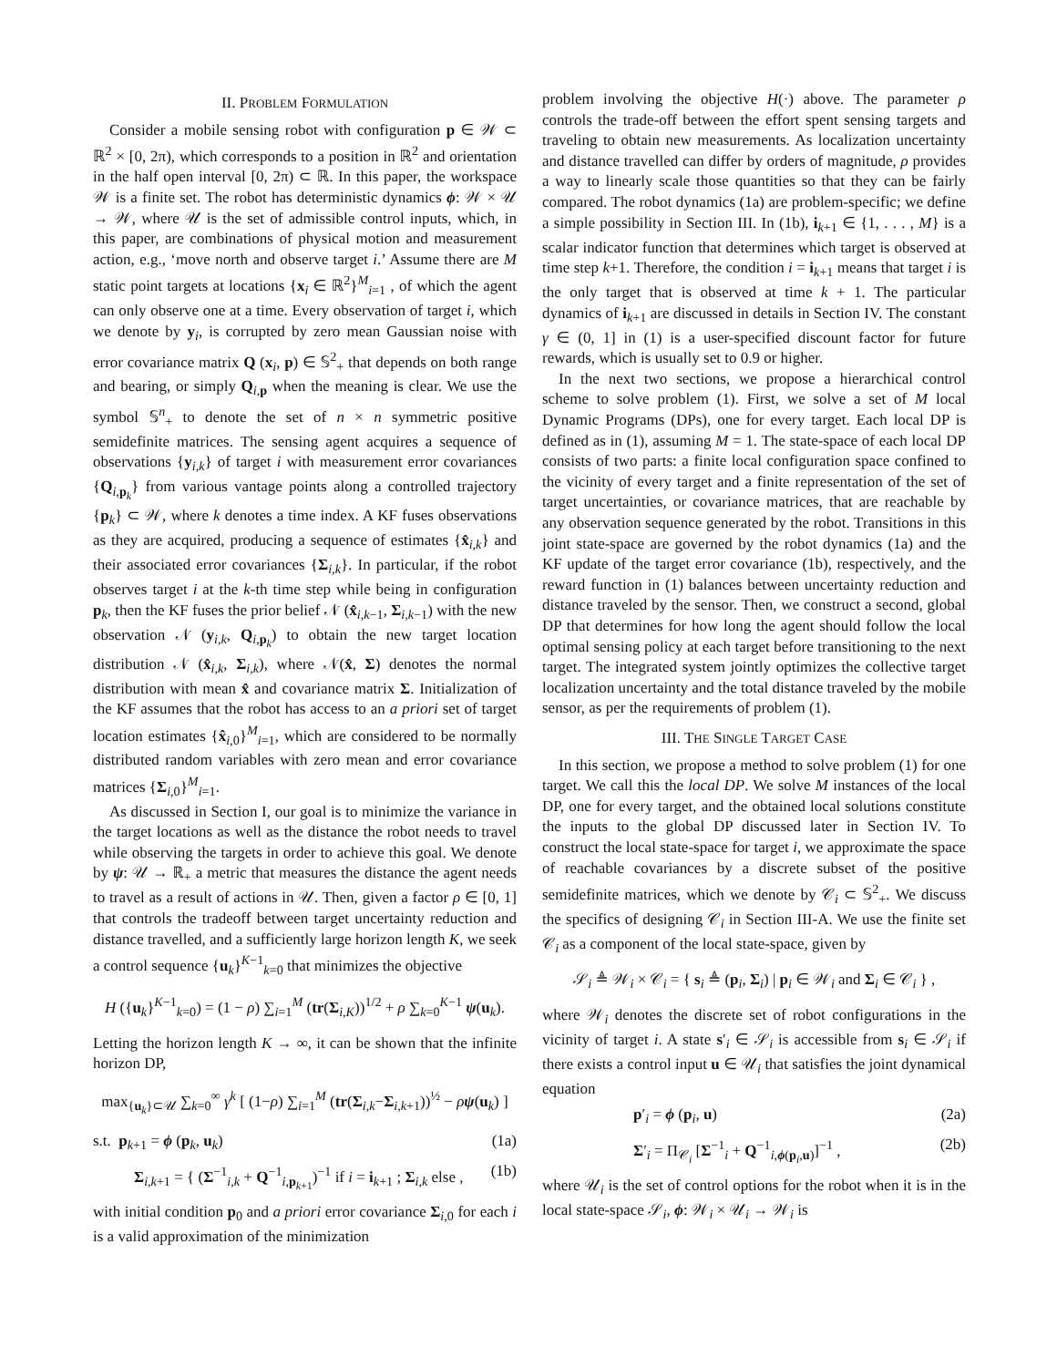II. PROBLEM FORMULATION
Consider a mobile sensing robot with configuration p ∈ 𝒲 ⊂ ℝ<sup>2</sup> × [0, 2π), which corresponds to a position in ℝ<sup>2</sup> and orientation in the half open interval [0, 2π) ⊂ ℝ. In this paper, the workspace 𝒲 is a finite set. The robot has deterministic dynamics ϕ: 𝒲 × 𝒰 → 𝒲, where 𝒰 is the set of admissible control inputs, which, in this paper, are combinations of physical motion and measurement action, e.g., ‘move north and observe target i.’ Assume there are M static point targets at locations {x<sub>i</sub> ∈ ℝ<sup>2</sup>}<sup>M</sup><sub>i=1</sub> , of which the agent can only observe one at a time. Every observation of target i, which we denote by y<sub>i</sub>, is corrupted by zero mean Gaussian noise with error covariance matrix Q (x<sub>i</sub>, p) ∈ 𝕊<sup>2</sup><sub>+</sub> that depends on both range and bearing, or simply Q<sub>i,p</sub> when the meaning is clear. We use the symbol 𝕊<sup>n</sup><sub>+</sub> to denote the set of n × n symmetric positive semidefinite matrices. The sensing agent acquires a sequence of observations {y<sub>i,k</sub>} of target i with measurement error covariances {Q<sub>i,p<sub>k</sub></sub>} from various vantage points along a controlled trajectory {p<sub>k</sub>} ⊂ 𝒲, where k denotes a time index. A KF fuses observations as they are acquired, producing a sequence of estimates {x̂<sub>i,k</sub>} and their associated error covariances {Σ<sub>i,k</sub>}. In particular, if the robot observes target i at the k-th time step while being in configuration p<sub>k</sub>, then the KF fuses the prior belief 𝒩 (x̂<sub>i,k−1</sub>, Σ<sub>i,k−1</sub>) with the new observation 𝒩 (y<sub>i,k</sub>, Q<sub>i,p<sub>k</sub></sub>) to obtain the new target location distribution 𝒩 (x̂<sub>i,k</sub>, Σ<sub>i,k</sub>), where 𝒩(x̂, Σ) denotes the normal distribution with mean x̂ and covariance matrix Σ. Initialization of the KF assumes that the robot has access to an a priori set of target location estimates {x̂<sub>i,0</sub>}<sup>M</sup><sub>i=1</sub>, which are considered to be normally distributed random variables with zero mean and error covariance matrices {Σ<sub>i,0</sub>}<sup>M</sup><sub>i=1</sub>.
As discussed in Section I, our goal is to minimize the variance in the target locations as well as the distance the robot needs to travel while observing the targets in order to achieve this goal. We denote by ψ: 𝒰 → ℝ<sub>+</sub> a metric that measures the distance the agent needs to travel as a result of actions in 𝒰. Then, given a factor ρ ∈ [0, 1] that controls the tradeoff between target uncertainty reduction and distance travelled, and a sufficiently large horizon length K, we seek a control sequence {u<sub>k</sub>}<sup>K−1</sup><sub>k=0</sub> that minimizes the objective
H ({u<sub>k</sub>}<sup>K−1</sup><sub>k=0</sub>) = (1 − ρ) ∑<sub>i=1</sub><sup>M</sup> (tr(Σ<sub>i,K</sub>))<sup>1/2</sup> + ρ ∑<sub>k=0</sub><sup>K−1</sup> ψ(u<sub>k</sub>).
Letting the horizon length K → ∞, it can be shown that the infinite horizon DP,
max<sub>{u<sub>k</sub>}⊂𝒰</sub> ∑<sub>k=0</sub><sup>∞</sup> γ<sup>k</sup> [ (1−ρ) ∑<sub>i=1</sub><sup>M</sup> (tr(Σ<sub>i,k</sub>−Σ<sub>i,k+1</sub>))<sup>½</sup> − ρψ(u<sub>k</sub>) ]
s.t. p<sub>k+1</sub> = ϕ (p<sub>k</sub>, u<sub>k</sub>) (1a)
Σ<sub>i,k+1</sub> = { (Σ<sup>−1</sup><sub>i,k</sub> + Q<sup>−1</sup><sub>i,p<sub>k+1</sub></sub>)<sup>−1</sup> if i = i<sub>k+1</sub> ; Σ<sub>i,k</sub> else , (1b)
with initial condition p<sub>0</sub> and a priori error covariance Σ<sub>i,0</sub> for each i is a valid approximation of the minimization
problem involving the objective H(·) above. The parameter ρ controls the trade-off between the effort spent sensing targets and traveling to obtain new measurements. As localization uncertainty and distance travelled can differ by orders of magnitude, ρ provides a way to linearly scale those quantities so that they can be fairly compared. The robot dynamics (1a) are problem-specific; we define a simple possibility in Section III. In (1b), i<sub>k+1</sub> ∈ {1, . . . , M} is a scalar indicator function that determines which target is observed at time step k+1. Therefore, the condition i = i<sub>k+1</sub> means that target i is the only target that is observed at time k + 1. The particular dynamics of i<sub>k+1</sub> are discussed in details in Section IV. The constant γ ∈ (0, 1] in (1) is a user-specified discount factor for future rewards, which is usually set to 0.9 or higher.
In the next two sections, we propose a hierarchical control scheme to solve problem (1). First, we solve a set of M local Dynamic Programs (DPs), one for every target. Each local DP is defined as in (1), assuming M = 1. The state-space of each local DP consists of two parts: a finite local configuration space confined to the vicinity of every target and a finite representation of the set of target uncertainties, or covariance matrices, that are reachable by any observation sequence generated by the robot. Transitions in this joint state-space are governed by the robot dynamics (1a) and the KF update of the target error covariance (1b), respectively, and the reward function in (1) balances between uncertainty reduction and distance traveled by the sensor. Then, we construct a second, global DP that determines for how long the agent should follow the local optimal sensing policy at each target before transitioning to the next target. The integrated system jointly optimizes the collective target localization uncertainty and the total distance traveled by the mobile sensor, as per the requirements of problem (1).
III. THE SINGLE TARGET CASE
In this section, we propose a method to solve problem (1) for one target. We call this the local DP. We solve M instances of the local DP, one for every target, and the obtained local solutions constitute the inputs to the global DP discussed later in Section IV. To construct the local state-space for target i, we approximate the space of reachable covariances by a discrete subset of the positive semidefinite matrices, which we denote by 𝒞<sub>i</sub> ⊂ 𝕊<sup>2</sup><sub>+</sub>. We discuss the specifics of designing 𝒞<sub>i</sub> in Section III-A. We use the finite set 𝒞<sub>i</sub> as a component of the local state-space, given by
𝒮<sub>i</sub> ≜ 𝒲<sub>i</sub> × 𝒞<sub>i</sub> = { s<sub>i</sub> ≜ (p<sub>i</sub>, Σ<sub>i</sub>) | p<sub>i</sub> ∈ 𝒲<sub>i</sub> and Σ<sub>i</sub> ∈ 𝒞<sub>i</sub> } ,
where 𝒲<sub>i</sub> denotes the discrete set of robot configurations in the vicinity of target i. A state s′<sub>i</sub> ∈ 𝒮<sub>i</sub> is accessible from s<sub>i</sub> ∈ 𝒮<sub>i</sub> if there exists a control input u ∈ 𝒰<sub>i</sub> that satisfies the joint dynamical equation
p′<sub>i</sub> = ϕ (p<sub>i</sub>, u) (2a)
Σ′<sub>i</sub> = Π<sub>𝒞<sub>i</sub></sub> [Σ<sup>−1</sup><sub>i</sub> + Q<sup>−1</sup><sub>i,ϕ(p<sub>i</sub>,u)</sub>]<sup>−1</sup> , (2b)
where 𝒰<sub>i</sub> is the set of control options for the robot when it is in the local state-space 𝒮<sub>i</sub>, ϕ: 𝒲<sub>i</sub> × 𝒰<sub>i</sub> → 𝒲<sub>i</sub> is